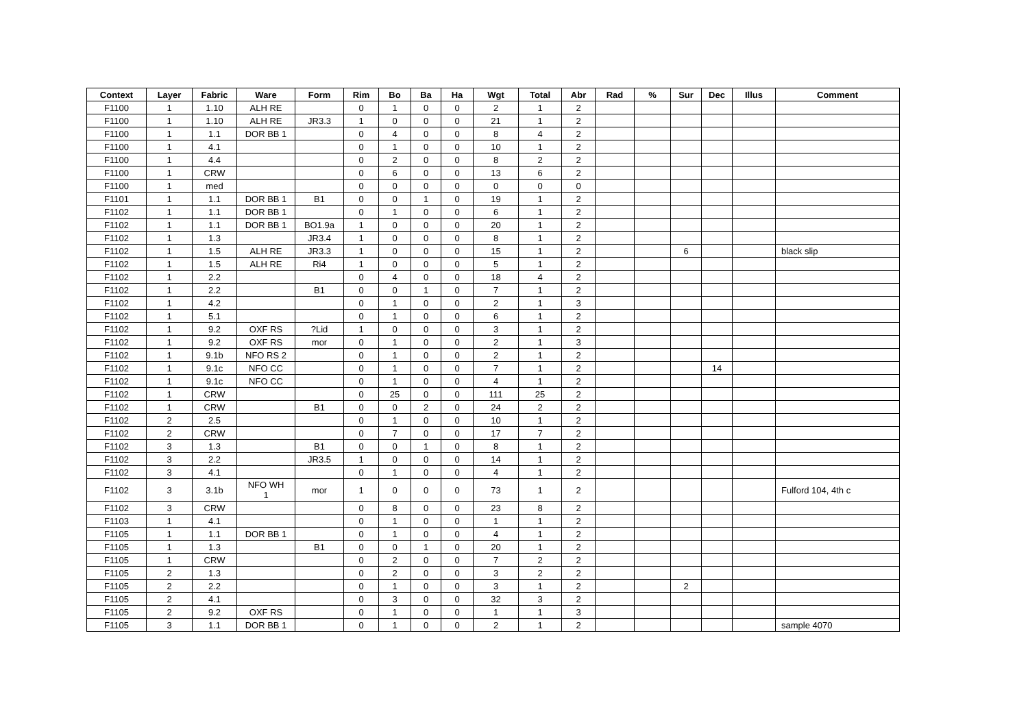| Context | Layer | Fabric | Ware | Form | Rim | Bo | Ba | Ha | Wgt | Total | Abr | Rad | % | Sur | Dec | Illus | Comment |
| --- | --- | --- | --- | --- | --- | --- | --- | --- | --- | --- | --- | --- | --- | --- | --- | --- | --- |
| F1100 | 1 | 1.10 | ALH RE | | 0 | 1 | 0 | 0 | 2 | 1 | 2 | | | | | | |
| F1100 | 1 | 1.10 | ALH RE | JR3.3 | 1 | 0 | 0 | 0 | 21 | 1 | 2 | | | | | | |
| F1100 | 1 | 1.1 | DOR BB 1 | | 0 | 4 | 0 | 0 | 8 | 4 | 2 | | | | | | |
| F1100 | 1 | 4.1 | | | 0 | 1 | 0 | 0 | 10 | 1 | 2 | | | | | | |
| F1100 | 1 | 4.4 | | | 0 | 2 | 0 | 0 | 8 | 2 | 2 | | | | | | |
| F1100 | 1 | CRW | | | 0 | 6 | 0 | 0 | 13 | 6 | 2 | | | | | | |
| F1100 | 1 | med | | | 0 | 0 | 0 | 0 | 0 | 0 | 0 | | | | | | |
| F1101 | 1 | 1.1 | DOR BB 1 | B1 | 0 | 0 | 1 | 0 | 19 | 1 | 2 | | | | | | |
| F1102 | 1 | 1.1 | DOR BB 1 | | 0 | 1 | 0 | 0 | 6 | 1 | 2 | | | | | | |
| F1102 | 1 | 1.1 | DOR BB 1 | BO1.9a | 1 | 0 | 0 | 0 | 20 | 1 | 2 | | | | | | |
| F1102 | 1 | 1.3 | | JR3.4 | 1 | 0 | 0 | 0 | 8 | 1 | 2 | | | | | | |
| F1102 | 1 | 1.5 | ALH RE | JR3.3 | 1 | 0 | 0 | 0 | 15 | 1 | 2 | | | 6 | | | black slip |
| F1102 | 1 | 1.5 | ALH RE | Ri4 | 1 | 0 | 0 | 0 | 5 | 1 | 2 | | | | | | |
| F1102 | 1 | 2.2 | | | 0 | 4 | 0 | 0 | 18 | 4 | 2 | | | | | | |
| F1102 | 1 | 2.2 | | B1 | 0 | 0 | 1 | 0 | 7 | 1 | 2 | | | | | | |
| F1102 | 1 | 4.2 | | | 0 | 1 | 0 | 0 | 2 | 1 | 3 | | | | | | |
| F1102 | 1 | 5.1 | | | 0 | 1 | 0 | 0 | 6 | 1 | 2 | | | | | | |
| F1102 | 1 | 9.2 | OXF RS | ?Lid | 1 | 0 | 0 | 0 | 3 | 1 | 2 | | | | | | |
| F1102 | 1 | 9.2 | OXF RS | mor | 0 | 1 | 0 | 0 | 2 | 1 | 3 | | | | | | |
| F1102 | 1 | 9.1b | NFO RS 2 | | 0 | 1 | 0 | 0 | 2 | 1 | 2 | | | | | | |
| F1102 | 1 | 9.1c | NFO CC | | 0 | 1 | 0 | 0 | 7 | 1 | 2 | | | | 14 | | |
| F1102 | 1 | 9.1c | NFO CC | | 0 | 1 | 0 | 0 | 4 | 1 | 2 | | | | | | |
| F1102 | 1 | CRW | | | 0 | 25 | 0 | 0 | 111 | 25 | 2 | | | | | | |
| F1102 | 1 | CRW | | B1 | 0 | 0 | 2 | 0 | 24 | 2 | 2 | | | | | | |
| F1102 | 2 | 2.5 | | | 0 | 1 | 0 | 0 | 10 | 1 | 2 | | | | | | |
| F1102 | 2 | CRW | | | 0 | 7 | 0 | 0 | 17 | 7 | 2 | | | | | | |
| F1102 | 3 | 1.3 | | B1 | 0 | 0 | 1 | 0 | 8 | 1 | 2 | | | | | | |
| F1102 | 3 | 2.2 | | JR3.5 | 1 | 0 | 0 | 0 | 14 | 1 | 2 | | | | | | |
| F1102 | 3 | 4.1 | | | 0 | 1 | 0 | 0 | 4 | 1 | 2 | | | | | | |
| F1102 | 3 | 3.1b | NFO WH 1 | mor | 1 | 0 | 0 | 0 | 73 | 1 | 2 | | | | | | Fulford 104, 4th c |
| F1102 | 3 | CRW | | | 0 | 8 | 0 | 0 | 23 | 8 | 2 | | | | | | |
| F1103 | 1 | 4.1 | | | 0 | 1 | 0 | 0 | 1 | 1 | 2 | | | | | | |
| F1105 | 1 | 1.1 | DOR BB 1 | | 0 | 1 | 0 | 0 | 4 | 1 | 2 | | | | | | |
| F1105 | 1 | 1.3 | | B1 | 0 | 0 | 1 | 0 | 20 | 1 | 2 | | | | | | |
| F1105 | 1 | CRW | | | 0 | 2 | 0 | 0 | 7 | 2 | 2 | | | | | | |
| F1105 | 2 | 1.3 | | | 0 | 2 | 0 | 0 | 3 | 2 | 2 | | | | | | |
| F1105 | 2 | 2.2 | | | 0 | 1 | 0 | 0 | 3 | 1 | 2 | | | 2 | | | |
| F1105 | 2 | 4.1 | | | 0 | 3 | 0 | 0 | 32 | 3 | 2 | | | | | | |
| F1105 | 2 | 9.2 | OXF RS | | 0 | 1 | 0 | 0 | 1 | 1 | 3 | | | | | | |
| F1105 | 3 | 1.1 | DOR BB 1 | | 0 | 1 | 0 | 0 | 2 | 1 | 2 | | | | | | sample 4070 |